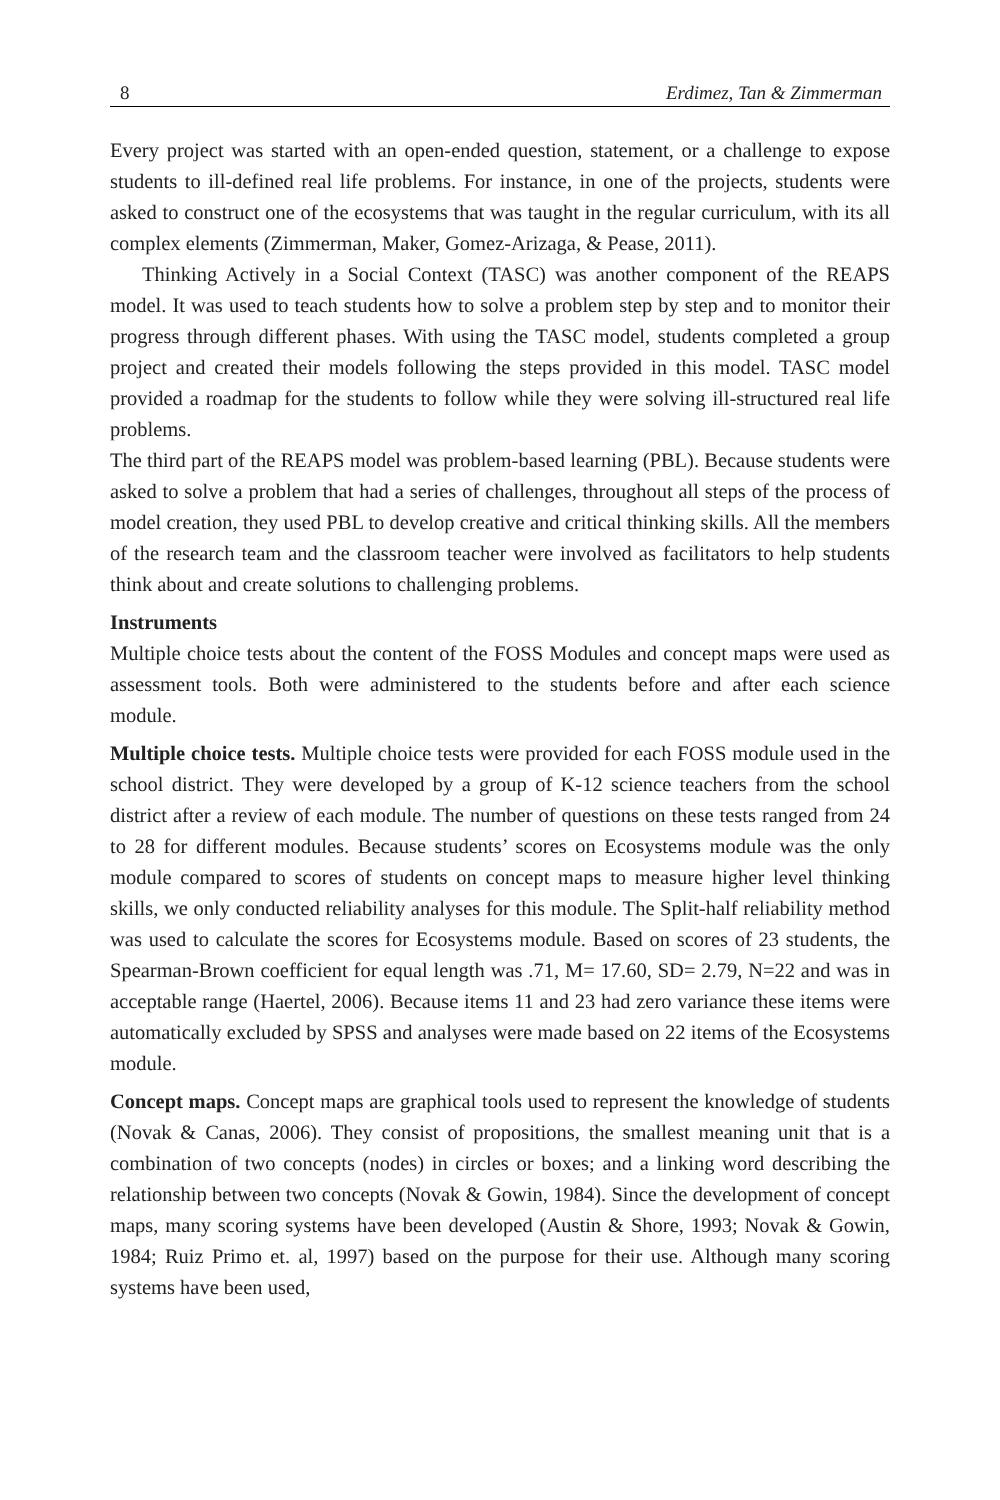8 Erdimez, Tan & Zimmerman
Every project was started with an open-ended question, statement, or a challenge to expose students to ill-defined real life problems. For instance, in one of the projects, students were asked to construct one of the ecosystems that was taught in the regular curriculum, with its all complex elements (Zimmerman, Maker, Gomez-Arizaga, & Pease, 2011).
Thinking Actively in a Social Context (TASC) was another component of the REAPS model. It was used to teach students how to solve a problem step by step and to monitor their progress through different phases. With using the TASC model, students completed a group project and created their models following the steps provided in this model. TASC model provided a roadmap for the students to follow while they were solving ill-structured real life problems.
The third part of the REAPS model was problem-based learning (PBL). Because students were asked to solve a problem that had a series of challenges, throughout all steps of the process of model creation, they used PBL to develop creative and critical thinking skills. All the members of the research team and the classroom teacher were involved as facilitators to help students think about and create solutions to challenging problems.
Instruments
Multiple choice tests about the content of the FOSS Modules and concept maps were used as assessment tools. Both were administered to the students before and after each science module.
Multiple choice tests. Multiple choice tests were provided for each FOSS module used in the school district. They were developed by a group of K-12 science teachers from the school district after a review of each module. The number of questions on these tests ranged from 24 to 28 for different modules. Because students’ scores on Ecosystems module was the only module compared to scores of students on concept maps to measure higher level thinking skills, we only conducted reliability analyses for this module. The Split-half reliability method was used to calculate the scores for Ecosystems module. Based on scores of 23 students, the Spearman-Brown coefficient for equal length was .71, M= 17.60, SD= 2.79, N=22 and was in acceptable range (Haertel, 2006). Because items 11 and 23 had zero variance these items were automatically excluded by SPSS and analyses were made based on 22 items of the Ecosystems module.
Concept maps. Concept maps are graphical tools used to represent the knowledge of students (Novak & Canas, 2006). They consist of propositions, the smallest meaning unit that is a combination of two concepts (nodes) in circles or boxes; and a linking word describing the relationship between two concepts (Novak & Gowin, 1984). Since the development of concept maps, many scoring systems have been developed (Austin & Shore, 1993; Novak & Gowin, 1984; Ruiz Primo et. al, 1997) based on the purpose for their use. Although many scoring systems have been used,